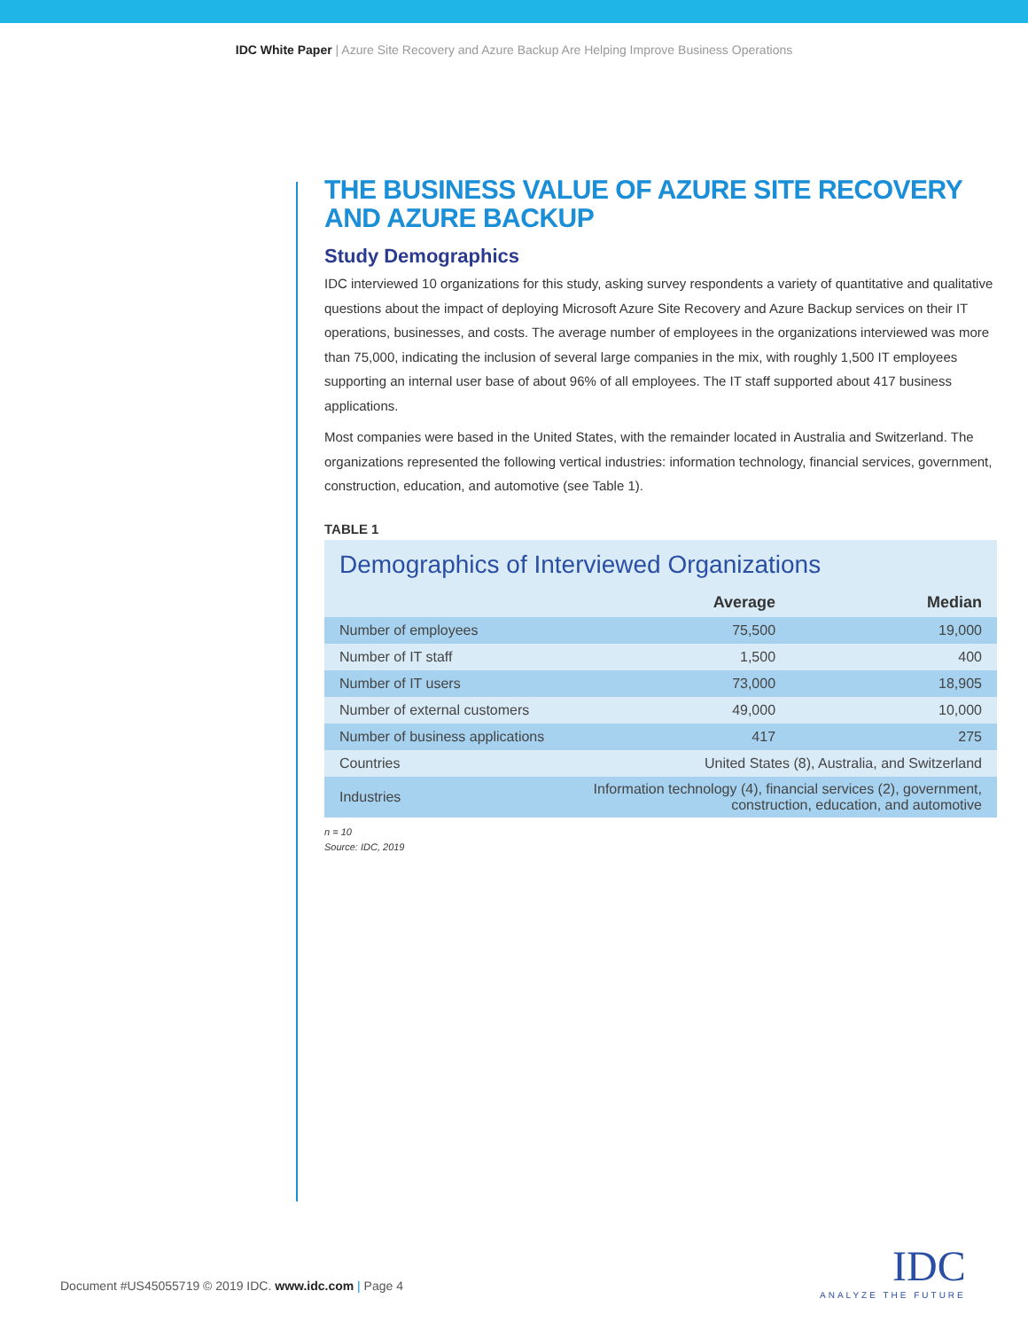IDC White Paper | Azure Site Recovery and Azure Backup Are Helping Improve Business Operations
THE BUSINESS VALUE OF AZURE SITE RECOVERY AND AZURE BACKUP
Study Demographics
IDC interviewed 10 organizations for this study, asking survey respondents a variety of quantitative and qualitative questions about the impact of deploying Microsoft Azure Site Recovery and Azure Backup services on their IT operations, businesses, and costs. The average number of employees in the organizations interviewed was more than 75,000, indicating the inclusion of several large companies in the mix, with roughly 1,500 IT employees supporting an internal user base of about 96% of all employees. The IT staff supported about 417 business applications.
Most companies were based in the United States, with the remainder located in Australia and Switzerland. The organizations represented the following vertical industries: information technology, financial services, government, construction, education, and automotive (see Table 1).
TABLE 1
Demographics of Interviewed Organizations
| | Average | Median |
| --- | --- | --- |
| Number of employees | 75,500 | 19,000 |
| Number of IT staff | 1,500 | 400 |
| Number of IT users | 73,000 | 18,905 |
| Number of external customers | 49,000 | 10,000 |
| Number of business applications | 417 | 275 |
| Countries | United States (8), Australia, and Switzerland | |
| Industries | Information technology (4), financial services (2), government, construction, education, and automotive | |
n = 10
Source: IDC, 2019
Document #US45055719 © 2019 IDC. www.idc.com | Page 4
IDC
ANALYZE THE FUTURE